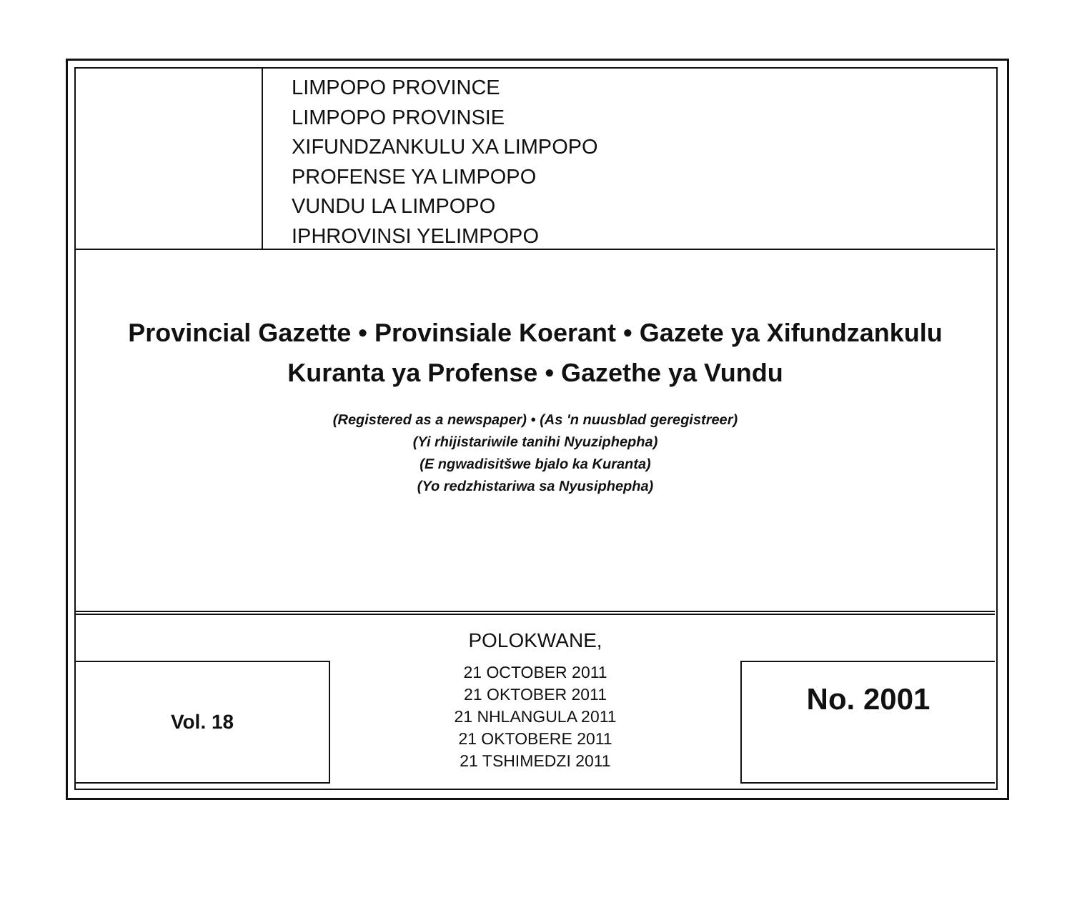LIMPOPO PROVINCE
LIMPOPO PROVINSIE
XIFUNDZANKULU XA LIMPOPO
PROFENSE YA LIMPOPO
VUNDU LA LIMPOPO
IPHROVINSI YELIMPOPO
Provincial Gazette • Provinsiale Koerant • Gazete ya Xifundzankulu
Kuranta ya Profense • Gazethe ya Vundu
(Registered as a newspaper) • (As 'n nuusblad geregistreer)
(Yi rhijistariwile tanihi Nyuziphepha)
(E ngwadisitšwe bjalo ka Kuranta)
(Yo redzhistariwa sa Nyusiphepha)
Vol. 18
POLOKWANE,
21 OCTOBER 2011
21 OKTOBER 2011
21 NHLANGULA 2011
21 OKTOBERE 2011
21 TSHIMEDZI 2011
No. 2001